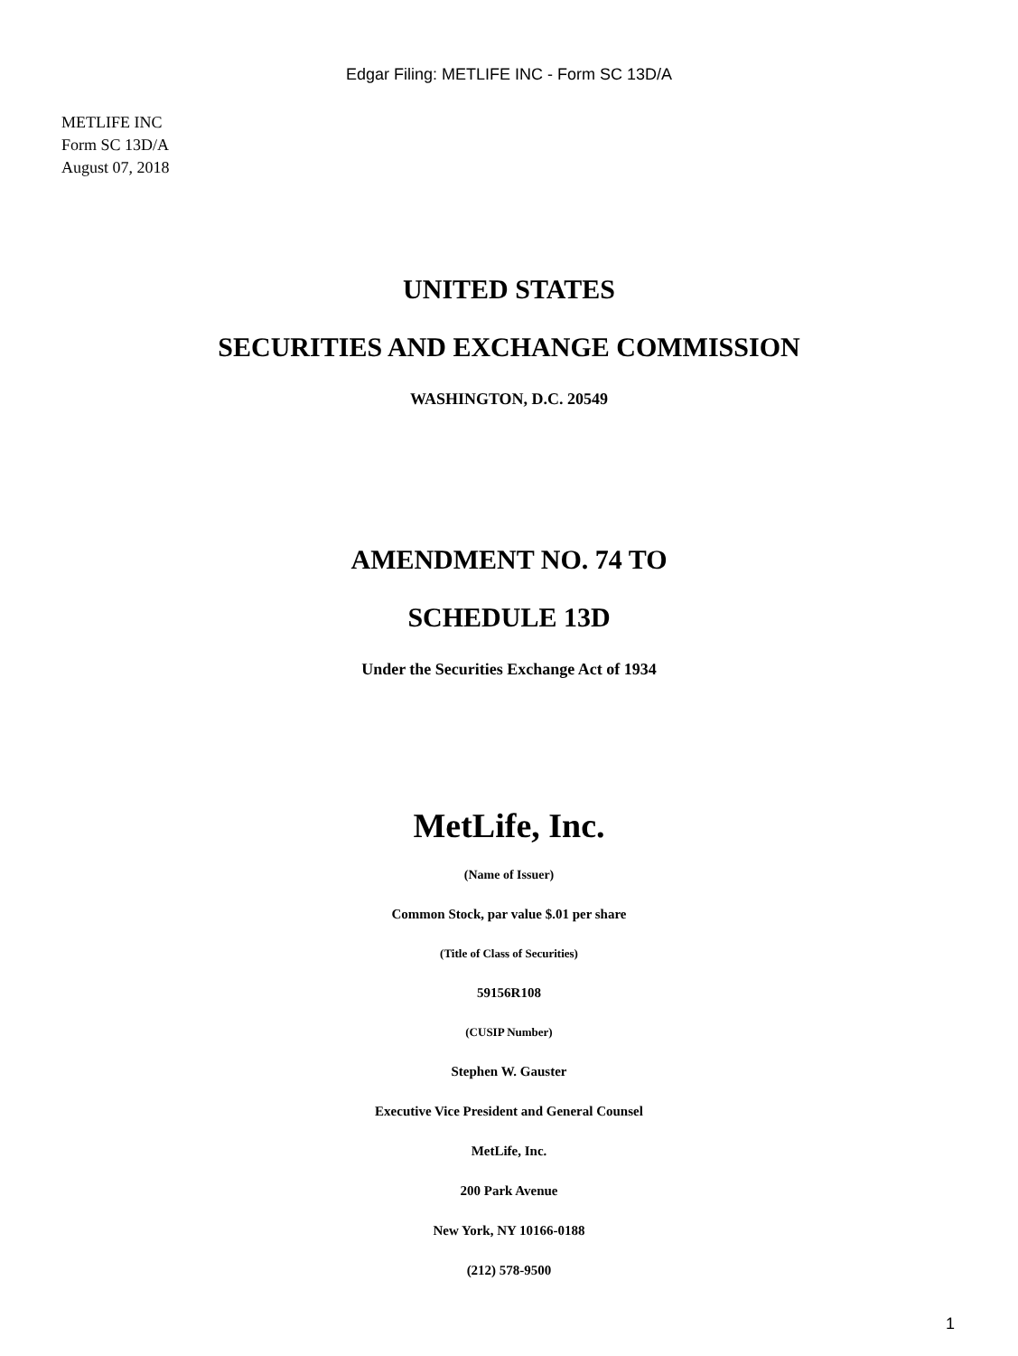Edgar Filing: METLIFE INC - Form SC 13D/A
METLIFE INC
Form SC 13D/A
August 07, 2018
UNITED STATES
SECURITIES AND EXCHANGE COMMISSION
WASHINGTON, D.C. 20549
AMENDMENT NO. 74 TO
SCHEDULE 13D
Under the Securities Exchange Act of 1934
MetLife, Inc.
(Name of Issuer)
Common Stock, par value $.01 per share
(Title of Class of Securities)
59156R108
(CUSIP Number)
Stephen W. Gauster
Executive Vice President and General Counsel
MetLife, Inc.
200 Park Avenue
New York, NY 10166-0188
(212) 578-9500
1